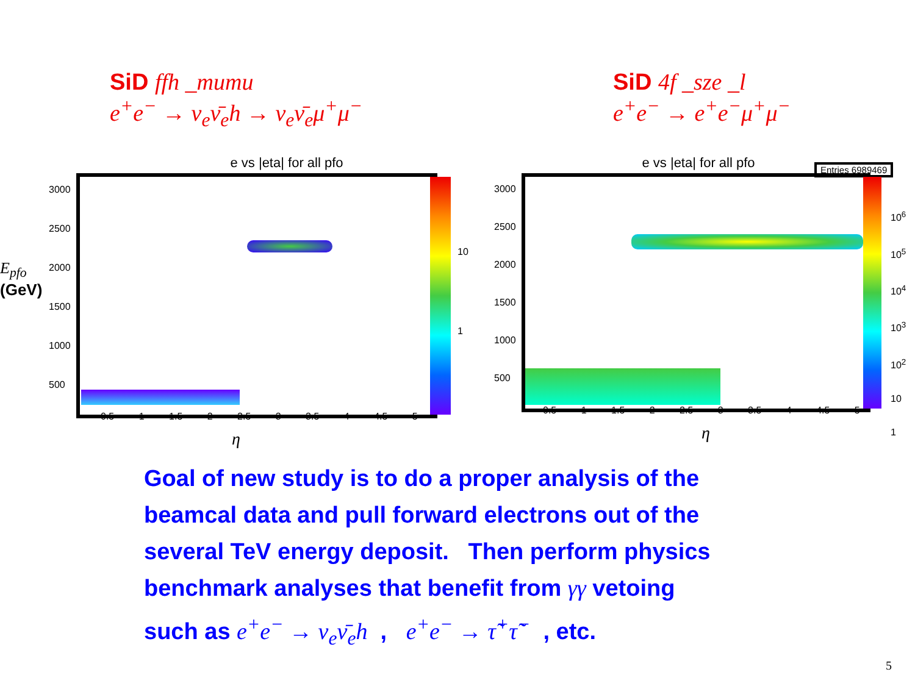SiD ffh _mumu
e<sup>+</sup>e<sup>−</sup> → ν<sub>e</sub>ν̄<sub>e</sub>h → ν<sub>e</sub>ν̄<sub>e</sub>μ<sup>+</sup>μ<sup>−</sup>
SiD 4f _sze _l
e<sup>+</sup>e<sup>−</sup> → e<sup>+</sup>e<sup>−</sup>μ<sup>+</sup>μ<sup>−</sup>
E<sub>pfo</sub>
(GeV)
e vs |eta| for all pfo
3000
2500
2000
1500
1000
500
10
1
0.5 1 1.5 2 2.5 3 3.5 4 4.5 5
η
e vs |eta| for all pfo
Entries 6989469
3000
2500
2000
1500
1000
500
10<sup>6</sup>
10<sup>5</sup>
10<sup>4</sup>
10<sup>3</sup>
10<sup>2</sup>
10
1
0.5 1 1.5 2 2.5 3 3.5 4 4.5 5
η
Goal of new study is to do a proper analysis of the
beamcal data and pull forward electrons out of the
several TeV energy deposit. Then perform physics
benchmark analyses that benefit from γγ vetoing
such as e<sup>+</sup>e<sup>−</sup> → ν<sub>e</sub>ν̄<sub>e</sub>h , e<sup>+</sup>e<sup>−</sup> → τ̃<sup>+</sup>τ̃<sup>−</sup> , etc.
5